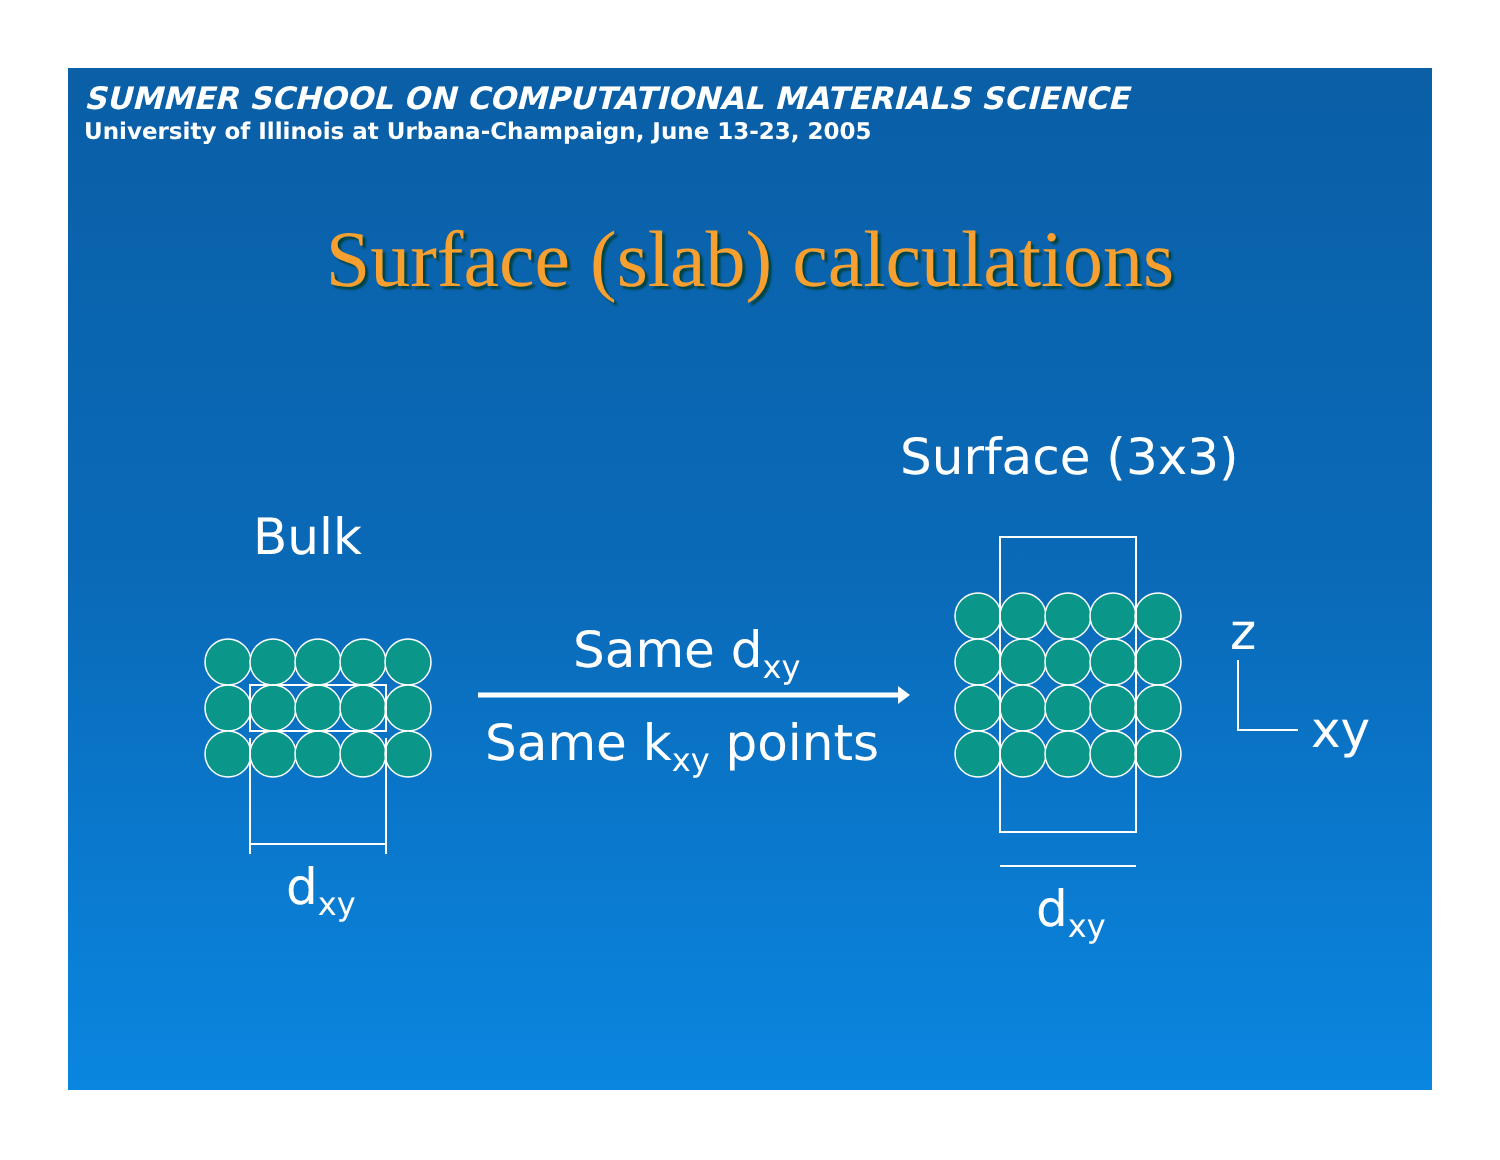SUMMER SCHOOL ON COMPUTATIONAL MATERIALS SCIENCE
University of Illinois at Urbana-Champaign, June 13-23, 2005
Surface (slab) calculations
Surface (3x3)
Bulk
Same d<sub>xy</sub>
Same k<sub>xy</sub> points
z
xy
d<sub>xy</sub> d<sub>xy</sub>